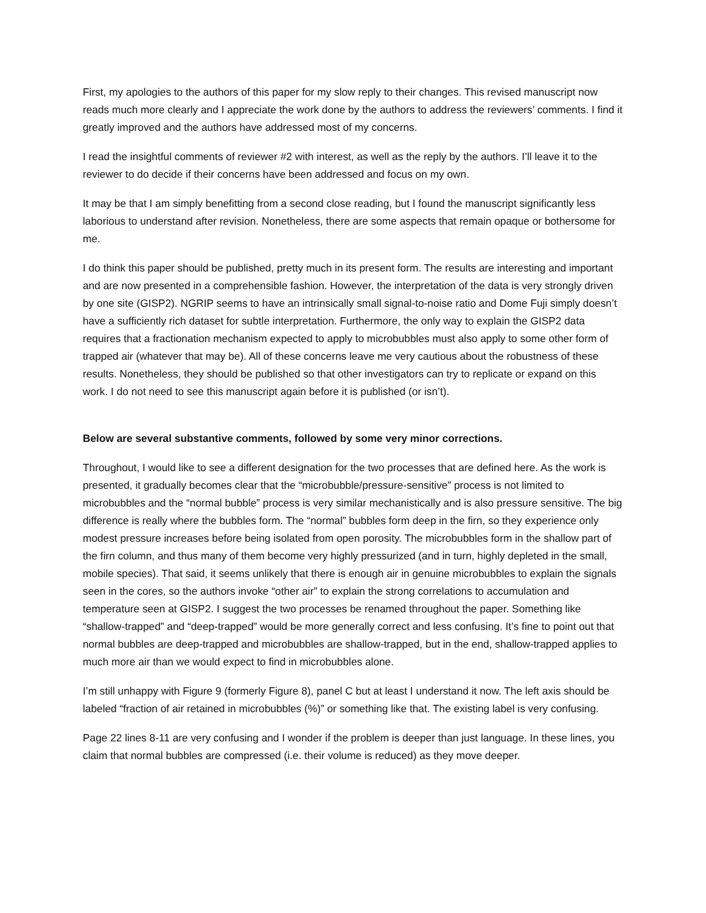First, my apologies to the authors of this paper for my slow reply to their changes. This revised manuscript now reads much more clearly and I appreciate the work done by the authors to address the reviewers’ comments. I find it greatly improved and the authors have addressed most of my concerns.
I read the insightful comments of reviewer #2 with interest, as well as the reply by the authors. I’ll leave it to the reviewer to do decide if their concerns have been addressed and focus on my own.
It may be that I am simply benefitting from a second close reading, but I found the manuscript significantly less laborious to understand after revision. Nonetheless, there are some aspects that remain opaque or bothersome for me.
I do think this paper should be published, pretty much in its present form. The results are interesting and important and are now presented in a comprehensible fashion. However, the interpretation of the data is very strongly driven by one site (GISP2). NGRIP seems to have an intrinsically small signal-to-noise ratio and Dome Fuji simply doesn’t have a sufficiently rich dataset for subtle interpretation. Furthermore, the only way to explain the GISP2 data requires that a fractionation mechanism expected to apply to microbubbles must also apply to some other form of trapped air (whatever that may be). All of these concerns leave me very cautious about the robustness of these results. Nonetheless, they should be published so that other investigators can try to replicate or expand on this work. I do not need to see this manuscript again before it is published (or isn’t).
Below are several substantive comments, followed by some very minor corrections.
Throughout, I would like to see a different designation for the two processes that are defined here. As the work is presented, it gradually becomes clear that the “microbubble/pressure-sensitive” process is not limited to microbubbles and the “normal bubble” process is very similar mechanistically and is also pressure sensitive. The big difference is really where the bubbles form. The “normal” bubbles form deep in the firn, so they experience only modest pressure increases before being isolated from open porosity. The microbubbles form in the shallow part of the firn column, and thus many of them become very highly pressurized (and in turn, highly depleted in the small, mobile species). That said, it seems unlikely that there is enough air in genuine microbubbles to explain the signals seen in the cores, so the authors invoke “other air” to explain the strong correlations to accumulation and temperature seen at GISP2. I suggest the two processes be renamed throughout the paper. Something like “shallow-trapped” and “deep-trapped” would be more generally correct and less confusing. It’s fine to point out that normal bubbles are deep-trapped and microbubbles are shallow-trapped, but in the end, shallow-trapped applies to much more air than we would expect to find in microbubbles alone.
I’m still unhappy with Figure 9 (formerly Figure 8), panel C but at least I understand it now. The left axis should be labeled “fraction of air retained in microbubbles (%)” or something like that. The existing label is very confusing.
Page 22 lines 8-11 are very confusing and I wonder if the problem is deeper than just language. In these lines, you claim that normal bubbles are compressed (i.e. their volume is reduced) as they move deeper.